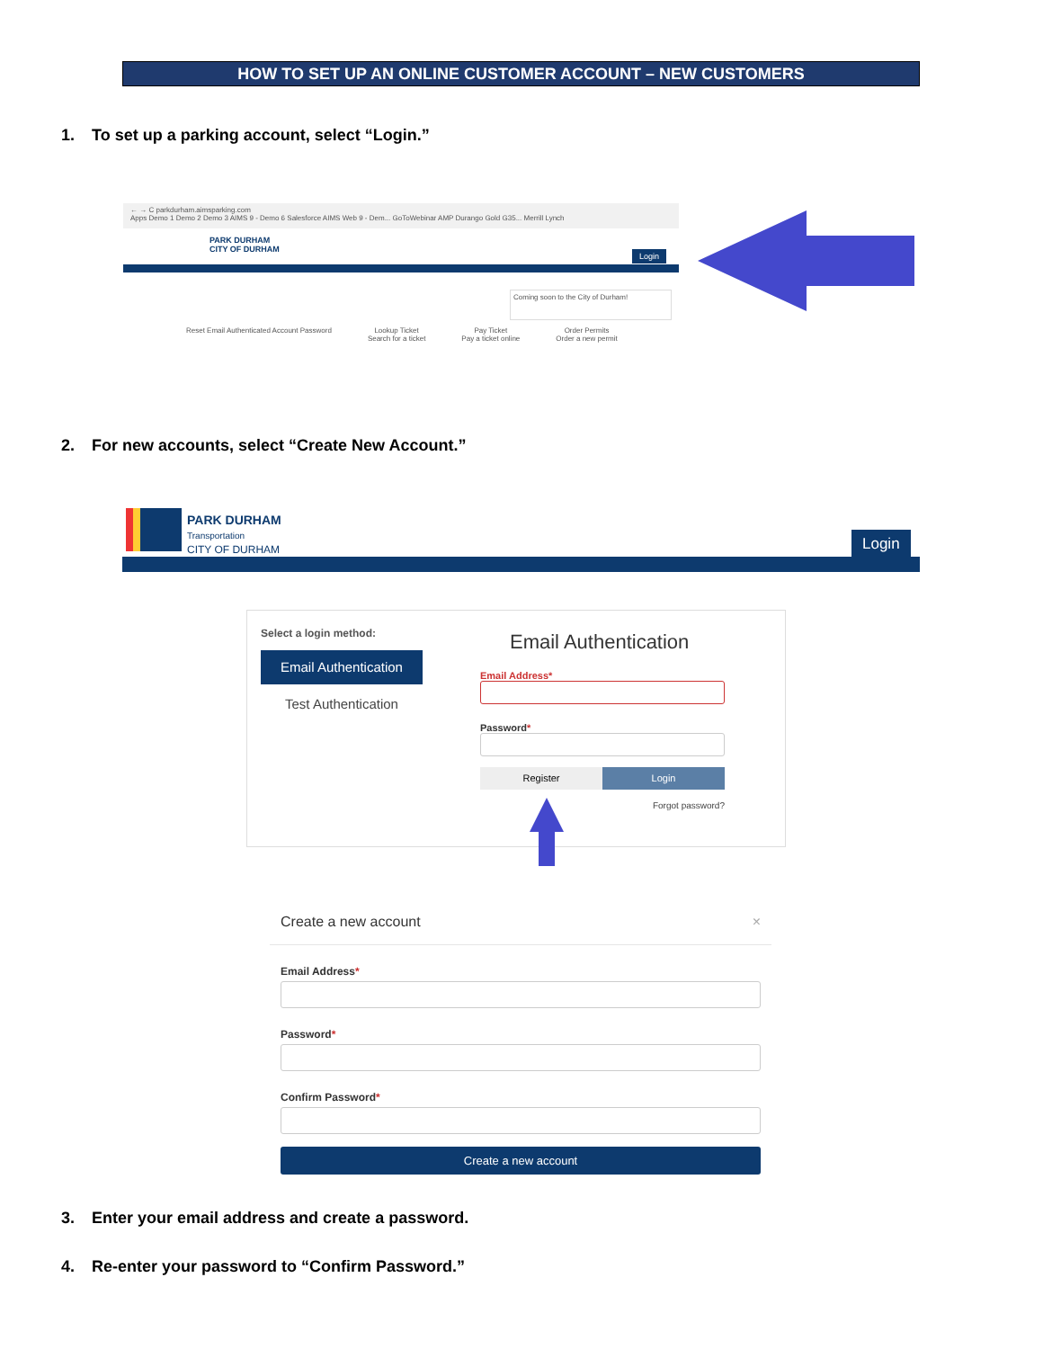HOW TO SET UP AN ONLINE CUSTOMER ACCOUNT – NEW CUSTOMERS
1. To set up a parking account, select “Login.”
← → C parkdurham.aimsparking.com
Apps Demo 1 Demo 2 Demo 3 AIMS 9 - Demo 6 Salesforce AIMS Web 9 - Dem... GoToWebinar AMP Durango Gold G35... Merrill Lynch
PARK DURHAM
CITY OF DURHAM
Login
Reset Email Authenticated Account Password
Lookup Ticket
Search for a ticket
Pay Ticket
Pay a ticket online
Order Permits
Order a new permit
Coming soon to the City of Durham!
2. For new accounts, select “Create New Account.”
PARK DURHAM
Transportation
CITY OF DURHAM
Login
Select a login method:
Email Authentication
Test Authentication
Email Authentication
Email Address*
Password*
Register Login
Forgot password?
Create a new account ×
Email Address*
Password*
Confirm Password*
Create a new account
3. Enter your email address and create a password.
4. Re-enter your password to “Confirm Password.”